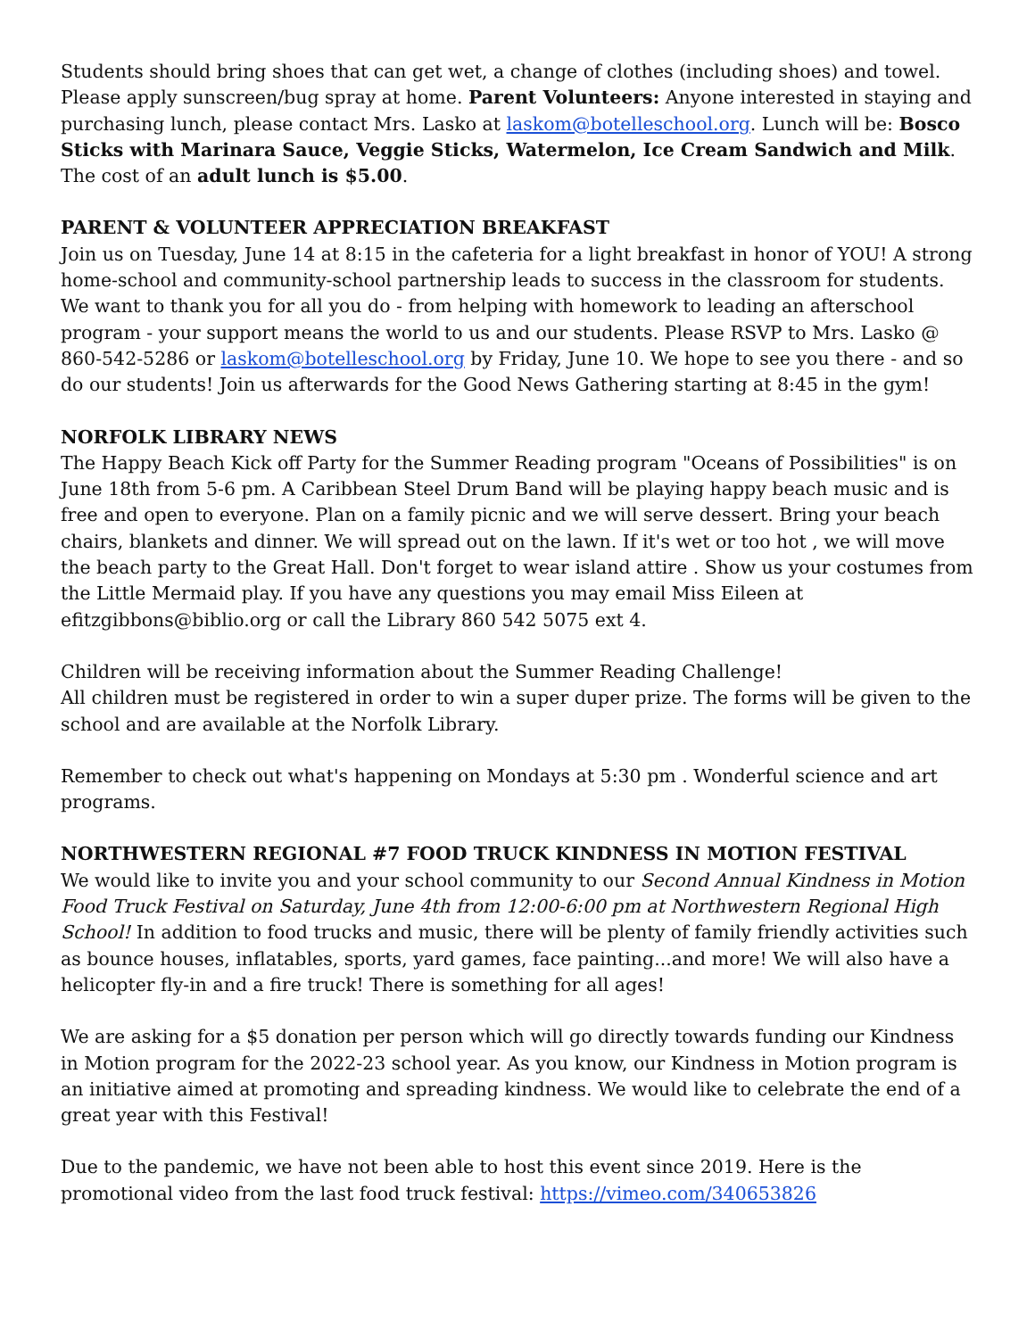Students should bring shoes that can get wet, a change of clothes (including shoes) and towel. Please apply sunscreen/bug spray at home. Parent Volunteers: Anyone interested in staying and purchasing lunch, please contact Mrs. Lasko at laskom@botelleschool.org. Lunch will be: Bosco Sticks with Marinara Sauce, Veggie Sticks, Watermelon, Ice Cream Sandwich and Milk. The cost of an adult lunch is $5.00.
PARENT & VOLUNTEER APPRECIATION BREAKFAST
Join us on Tuesday, June 14 at 8:15 in the cafeteria for a light breakfast in honor of YOU! A strong home-school and community-school partnership leads to success in the classroom for students. We want to thank you for all you do - from helping with homework to leading an afterschool program - your support means the world to us and our students. Please RSVP to Mrs. Lasko @ 860-542-5286 or laskom@botelleschool.org by Friday, June 10. We hope to see you there - and so do our students! Join us afterwards for the Good News Gathering starting at 8:45 in the gym!
NORFOLK LIBRARY NEWS
The Happy Beach Kick off Party for the Summer Reading program "Oceans of Possibilities" is on June 18th from 5-6 pm. A Caribbean Steel Drum Band will be playing happy beach music and is free and open to everyone. Plan on a family picnic and we will serve dessert. Bring your beach chairs, blankets and dinner. We will spread out on the lawn. If it's wet or too hot , we will move the beach party to the Great Hall. Don't forget to wear island attire . Show us your costumes from the Little Mermaid play. If you have any questions you may email Miss Eileen at efitzgibbons@biblio.org or call the Library 860 542 5075 ext 4.
Children will be receiving information about the Summer Reading Challenge!
All children must be registered in order to win a super duper prize. The forms will be given to the school and are available at the Norfolk Library.
Remember to check out what's happening on Mondays at 5:30 pm . Wonderful science and art programs.
NORTHWESTERN REGIONAL #7 FOOD TRUCK KINDNESS IN MOTION FESTIVAL
We would like to invite you and your school community to our Second Annual Kindness in Motion Food Truck Festival on Saturday, June 4th from 12:00-6:00 pm at Northwestern Regional High School! In addition to food trucks and music, there will be plenty of family friendly activities such as bounce houses, inflatables, sports, yard games, face painting...and more! We will also have a helicopter fly-in and a fire truck! There is something for all ages!
We are asking for a $5 donation per person which will go directly towards funding our Kindness in Motion program for the 2022-23 school year. As you know, our Kindness in Motion program is an initiative aimed at promoting and spreading kindness. We would like to celebrate the end of a great year with this Festival!
Due to the pandemic, we have not been able to host this event since 2019. Here is the promotional video from the last food truck festival: https://vimeo.com/340653826